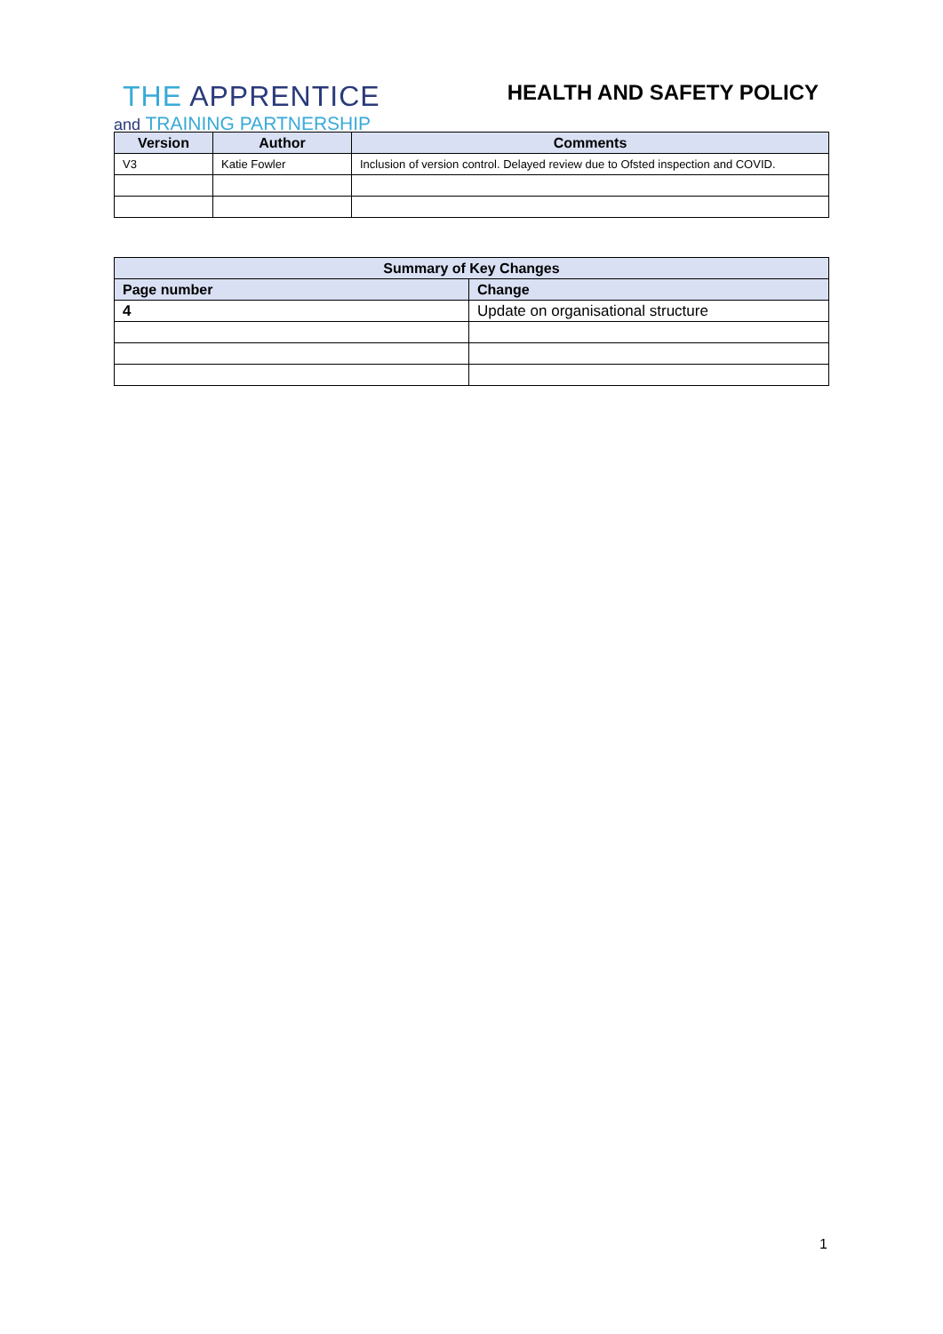THE APPRENTICE
and TRAINING PARTNERSHIP
HEALTH AND SAFETY POLICY
| Version | Author | Comments |
| --- | --- | --- |
| V3 | Katie Fowler | Inclusion of version control. Delayed review due to Ofsted inspection and COVID. |
| Summary of Key Changes | |
| --- | --- |
| Page number | Change |
| 4 | Update on organisational structure |
1